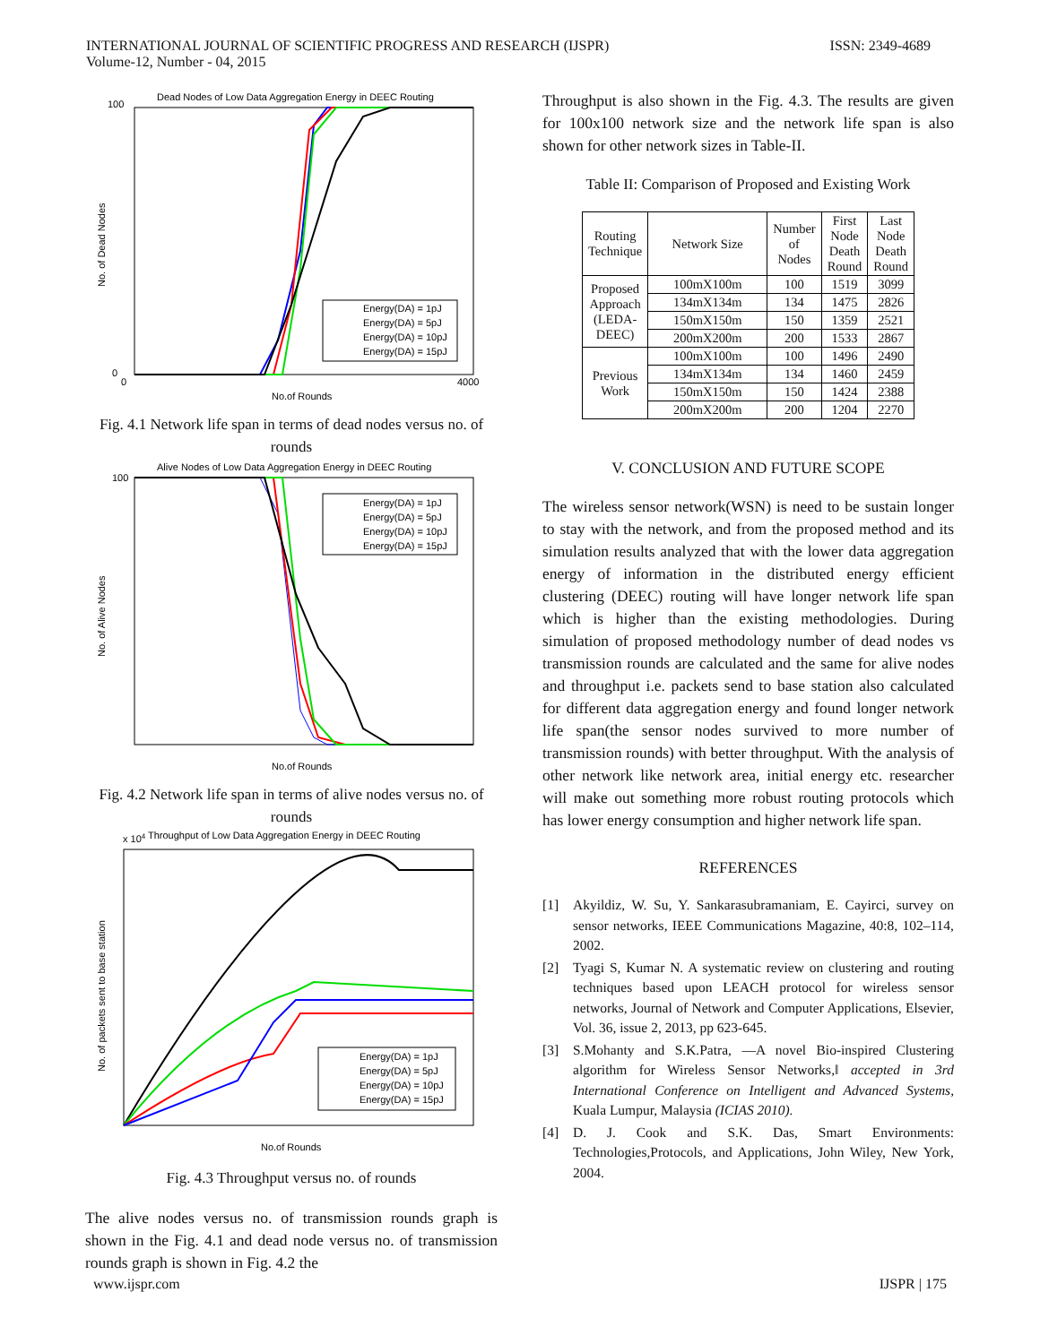INTERNATIONAL JOURNAL OF SCIENTIFIC PROGRESS AND RESEARCH (IJSPR)
Volume-12, Number - 04, 2015
ISSN: 2349-4689
Dead Nodes of Low Data Aggregation Energy in DEEC Routing
100
0
0
4000
No.of Rounds
No. of Dead Nodes
Energy(DA) = 1pJ
Energy(DA) = 5pJ
Energy(DA) = 10pJ
Energy(DA) = 15pJ
Fig. 4.1 Network life span in terms of dead nodes versus no. of rounds
Alive Nodes of Low Data Aggregation Energy in DEEC Routing
100
No.of Rounds
No. of Alive Nodes
Energy(DA) = 1pJ
Energy(DA) = 5pJ
Energy(DA) = 10pJ
Energy(DA) = 15pJ
Fig. 4.2 Network life span in terms of alive nodes versus no. of rounds
x 104
Throughput of Low Data Aggregation Energy in DEEC Routing
No.of Rounds
No. of packets sent to base station
Energy(DA) = 1pJ
Energy(DA) = 5pJ
Energy(DA) = 10pJ
Energy(DA) = 15pJ
Fig. 4.3 Throughput versus no. of rounds
The alive nodes versus no. of transmission rounds graph is shown in the Fig. 4.1 and dead node versus no. of transmission rounds graph is shown in Fig. 4.2 the
Throughput is also shown in the Fig. 4.3. The results are given for 100x100 network size and the network life span is also shown for other network sizes in Table-II.
Table II: Comparison of Proposed and Existing Work
| Routing Technique | Network Size | Number of Nodes | First Node Death Round | Last Node Death Round |
| --- | --- | --- | --- | --- |
| Proposed Approach (LEDA- DEEC) | 100mX100m | 100 | 1519 | 3099 |
| | 134mX134m | 134 | 1475 | 2826 |
| | 150mX150m | 150 | 1359 | 2521 |
| | 200mX200m | 200 | 1533 | 2867 |
| Previous Work | 100mX100m | 100 | 1496 | 2490 |
| | 134mX134m | 134 | 1460 | 2459 |
| | 150mX150m | 150 | 1424 | 2388 |
| | 200mX200m | 200 | 1204 | 2270 |
V. CONCLUSION AND FUTURE SCOPE
The wireless sensor network(WSN) is need to be sustain longer to stay with the network, and from the proposed method and its simulation results analyzed that with the lower data aggregation energy of information in the distributed energy efficient clustering (DEEC) routing will have longer network life span which is higher than the existing methodologies. During simulation of proposed methodology number of dead nodes vs transmission rounds are calculated and the same for alive nodes and throughput i.e. packets send to base station also calculated for different data aggregation energy and found longer network life span(the sensor nodes survived to more number of transmission rounds) with better throughput. With the analysis of other network like network area, initial energy etc. researcher will make out something more robust routing protocols which has lower energy consumption and higher network life span.
REFERENCES
[1] Akyildiz, W. Su, Y. Sankarasubramaniam, E. Cayirci, survey on sensor networks, IEEE Communications Magazine, 40:8, 102–114, 2002.
[2] Tyagi S, Kumar N. A systematic review on clustering and routing techniques based upon LEACH protocol for wireless sensor networks, Journal of Network and Computer Applications, Elsevier, Vol. 36, issue 2, 2013, pp 623-645.
[3] S.Mohanty and S.K.Patra, ―A novel Bio-inspired Clustering algorithm for Wireless Sensor Networks,‖ accepted in 3rd International Conference on Intelligent and Advanced Systems, Kuala Lumpur, Malaysia (ICIAS 2010).
[4] D. J. Cook and S.K. Das, Smart Environments: Technologies,Protocols, and Applications, John Wiley, New York, 2004.
www.ijspr.com IJSPR | 175